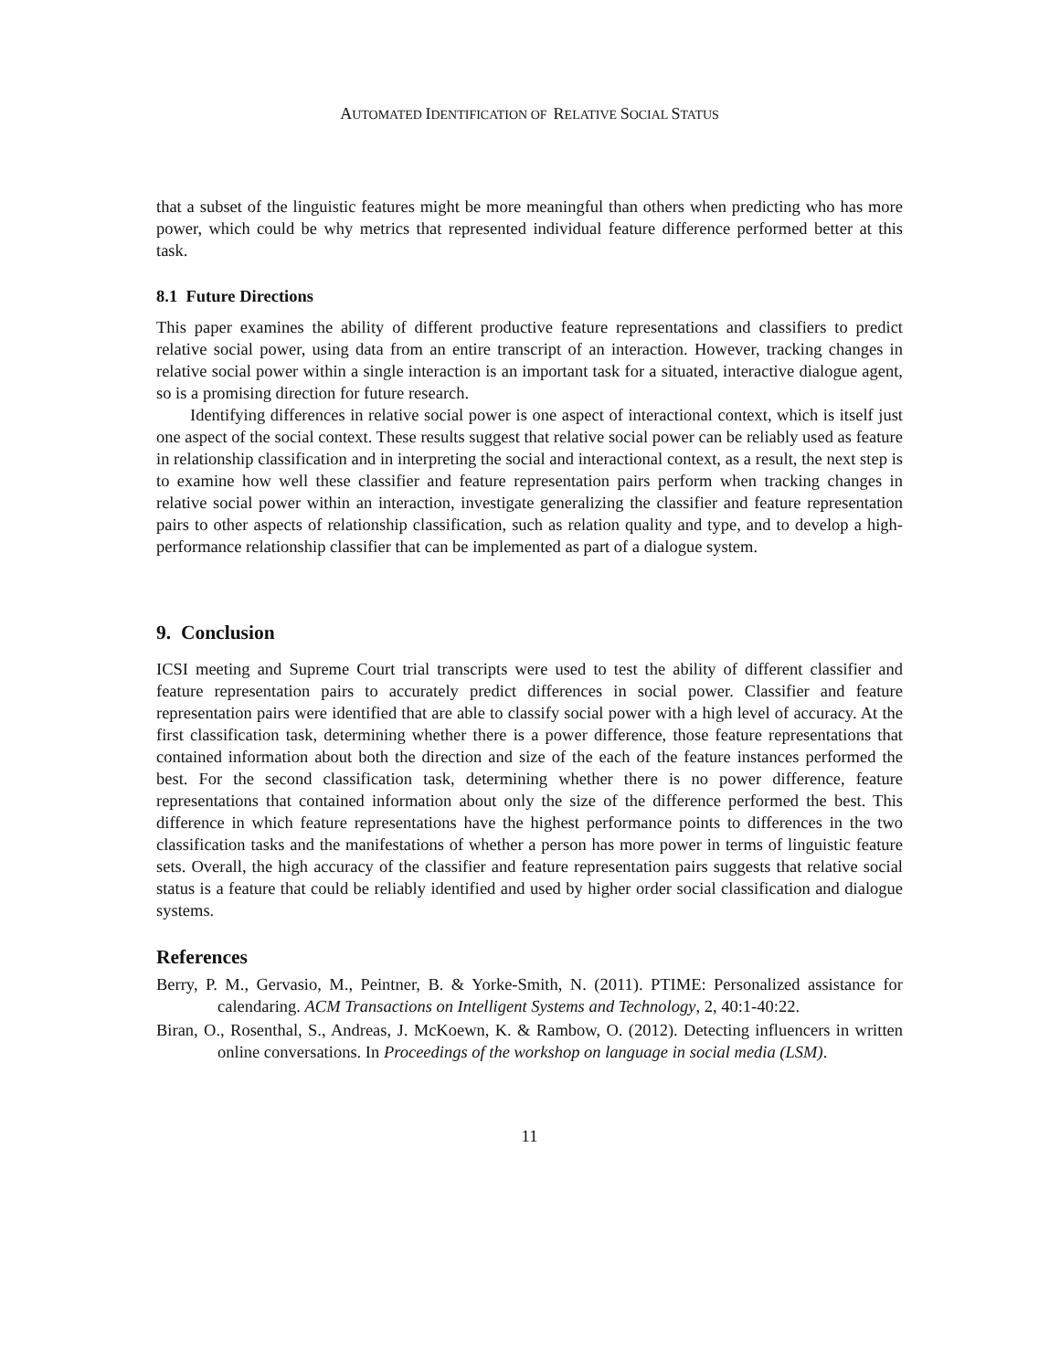AUTOMATED IDENTIFICATION OF RELATIVE SOCIAL STATUS
that a subset of the linguistic features might be more meaningful than others when predicting who has more power, which could be why metrics that represented individual feature difference performed better at this task.
8.1 Future Directions
This paper examines the ability of different productive feature representations and classifiers to predict relative social power, using data from an entire transcript of an interaction. However, tracking changes in relative social power within a single interaction is an important task for a situated, interactive dialogue agent, so is a promising direction for future research.
Identifying differences in relative social power is one aspect of interactional context, which is itself just one aspect of the social context. These results suggest that relative social power can be reliably used as feature in relationship classification and in interpreting the social and interactional context, as a result, the next step is to examine how well these classifier and feature representation pairs perform when tracking changes in relative social power within an interaction, investigate generalizing the classifier and feature representation pairs to other aspects of relationship classification, such as relation quality and type, and to develop a high-performance relationship classifier that can be implemented as part of a dialogue system.
9. Conclusion
ICSI meeting and Supreme Court trial transcripts were used to test the ability of different classifier and feature representation pairs to accurately predict differences in social power. Classifier and feature representation pairs were identified that are able to classify social power with a high level of accuracy. At the first classification task, determining whether there is a power difference, those feature representations that contained information about both the direction and size of the each of the feature instances performed the best. For the second classification task, determining whether there is no power difference, feature representations that contained information about only the size of the difference performed the best. This difference in which feature representations have the highest performance points to differences in the two classification tasks and the manifestations of whether a person has more power in terms of linguistic feature sets. Overall, the high accuracy of the classifier and feature representation pairs suggests that relative social status is a feature that could be reliably identified and used by higher order social classification and dialogue systems.
References
Berry, P. M., Gervasio, M., Peintner, B. & Yorke-Smith, N. (2011). PTIME: Personalized assistance for calendaring. ACM Transactions on Intelligent Systems and Technology, 2, 40:1-40:22.
Biran, O., Rosenthal, S., Andreas, J. McKoewn, K. & Rambow, O. (2012). Detecting influencers in written online conversations. In Proceedings of the workshop on language in social media (LSM).
11